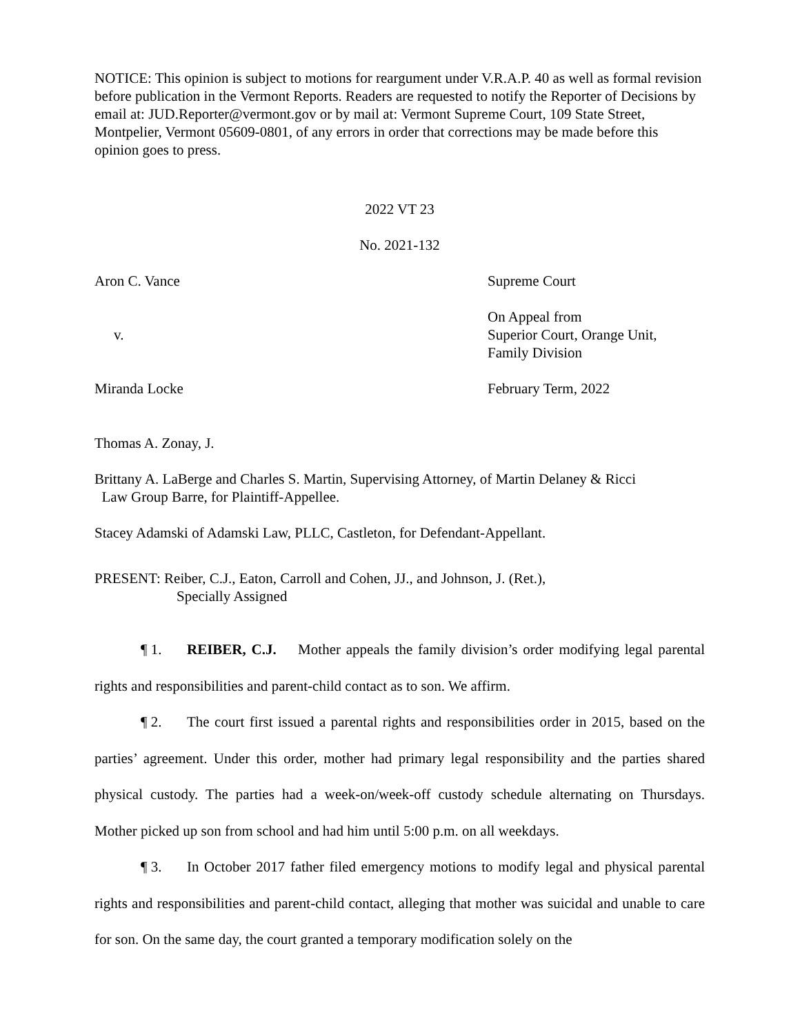NOTICE: This opinion is subject to motions for reargument under V.R.A.P. 40 as well as formal revision before publication in the Vermont Reports. Readers are requested to notify the Reporter of Decisions by email at: JUD.Reporter@vermont.gov or by mail at: Vermont Supreme Court, 109 State Street, Montpelier, Vermont 05609-0801, of any errors in order that corrections may be made before this opinion goes to press.
2022 VT 23
No. 2021-132
Aron C. Vance Supreme Court
v. On Appeal from
Superior Court, Orange Unit,
Family Division
Miranda Locke February Term, 2022
Thomas A. Zonay, J.
Brittany A. LaBerge and Charles S. Martin, Supervising Attorney, of Martin Delaney & Ricci
Law Group Barre, for Plaintiff-Appellee.
Stacey Adamski of Adamski Law, PLLC, Castleton, for Defendant-Appellant.
PRESENT: Reiber, C.J., Eaton, Carroll and Cohen, JJ., and Johnson, J. (Ret.),
Specially Assigned
¶ 1. REIBER, C.J. Mother appeals the family division’s order modifying legal parental rights and responsibilities and parent-child contact as to son. We affirm.
¶ 2. The court first issued a parental rights and responsibilities order in 2015, based on the parties’ agreement. Under this order, mother had primary legal responsibility and the parties shared physical custody. The parties had a week-on/week-off custody schedule alternating on Thursdays. Mother picked up son from school and had him until 5:00 p.m. on all weekdays.
¶ 3. In October 2017 father filed emergency motions to modify legal and physical parental rights and responsibilities and parent-child contact, alleging that mother was suicidal and unable to care for son. On the same day, the court granted a temporary modification solely on the